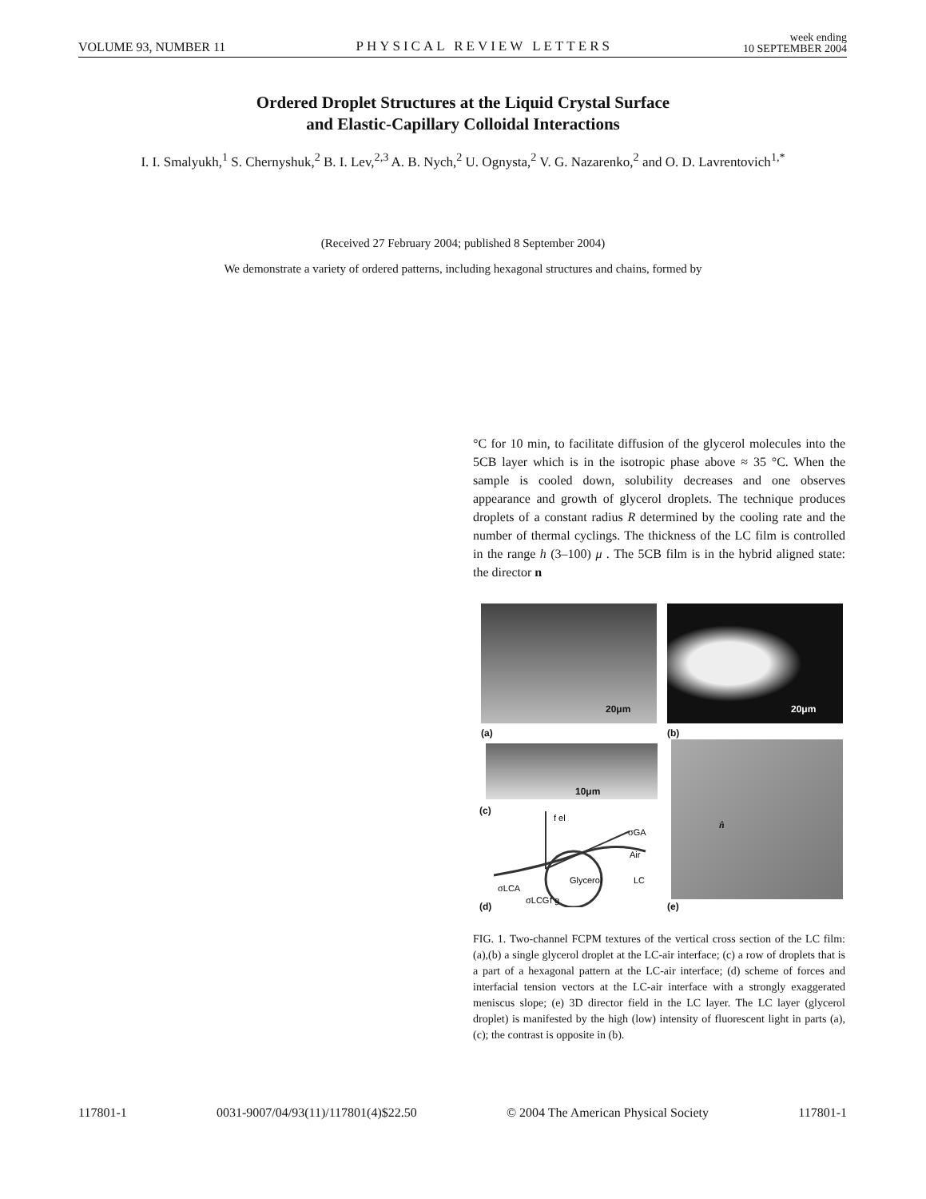VOLUME 93, NUMBER 11 PHYSICAL REVIEW LETTERS week ending
10 SEPTEMBER 2004
Ordered Droplet Structures at the Liquid Crystal Surface
and Elastic-Capillary Colloidal Interactions
I. I. Smalyukh,<sup>1</sup> S. Chernyshuk,<sup>2</sup> B. I. Lev,<sup>2,3</sup> A. B. Nych,<sup>2</sup> U. Ognysta,<sup>2</sup> V. G. Nazarenko,<sup>2</sup> and O. D. Lavrentovich<sup>1,*</sup>
(Received 27 February 2004; published 8 September 2004)
We demonstrate a variety of ordered patterns, including hexagonal structures and chains, formed by
°C for 10 min, to facilitate diffusion of the glycerol molecules into the 5CB layer which is in the isotropic phase above ≈ 35 °C. When the sample is cooled down, solubility decreases and one observes appearance and growth of glycerol droplets. The technique produces droplets of a constant radius R determined by the cooling rate and the number of thermal cyclings. The thickness of the LC film is controlled in the range h (3–100) μ . The 5CB film is in the hybrid aligned state: the director n
20μm 20μm
(a) (b)
10μm
(c)
f el
σGA
Air
LC
Glycerol
σLCA
σLCG
f g
(d)
n̂
(e)
FIG. 1. Two-channel FCPM textures of the vertical cross section of the LC film: (a),(b) a single glycerol droplet at the LC-air interface; (c) a row of droplets that is a part of a hexagonal pattern at the LC-air interface; (d) scheme of forces and interfacial tension vectors at the LC-air interface with a strongly exaggerated meniscus slope; (e) 3D director field in the LC layer. The LC layer (glycerol droplet) is manifested by the high (low) intensity of fluorescent light in parts (a), (c); the contrast is opposite in (b).
117801-1 0031-9007/04/93(11)/117801(4)$22.50 © 2004 The American Physical Society 117801-1